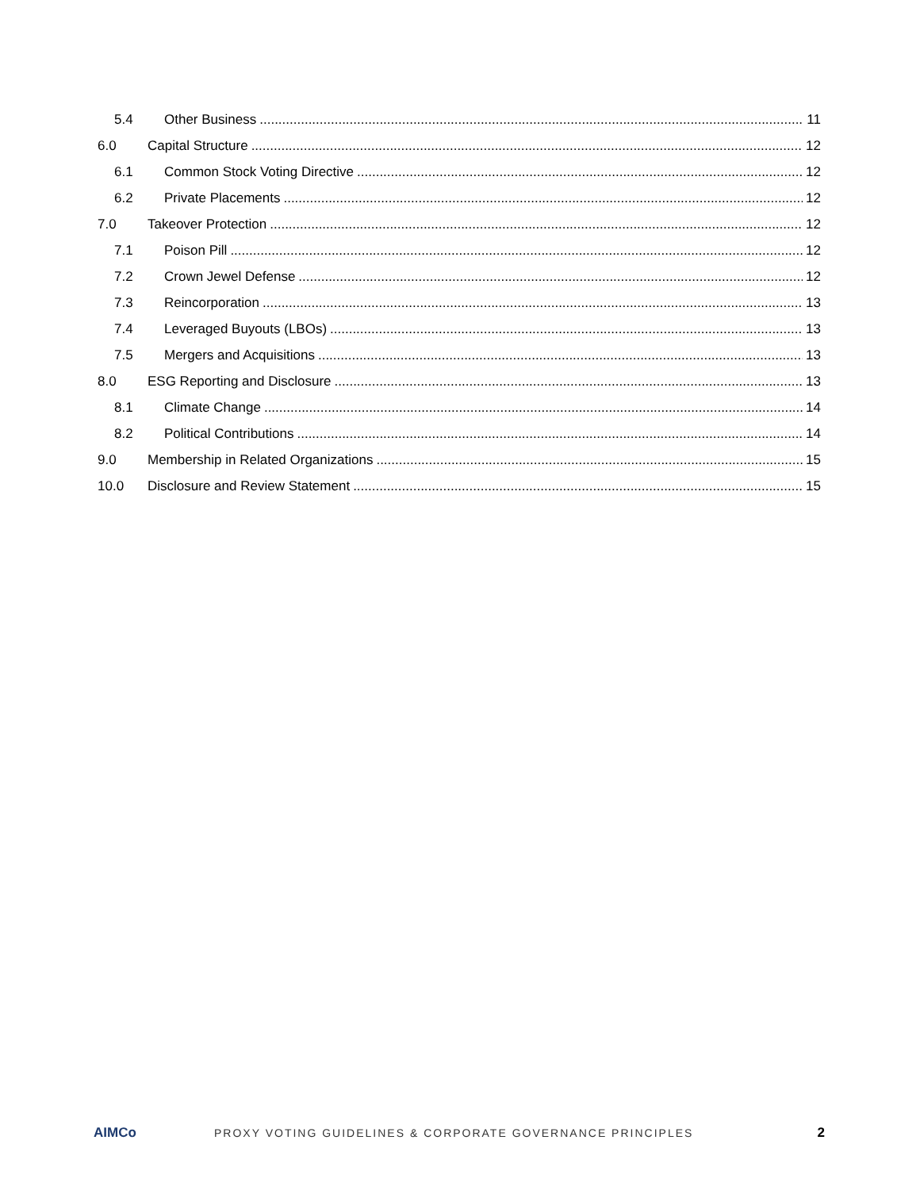5.4 Other Business 11
6.0 Capital Structure 12
6.1 Common Stock Voting Directive 12
6.2 Private Placements 12
7.0 Takeover Protection 12
7.1 Poison Pill 12
7.2 Crown Jewel Defense 12
7.3 Reincorporation 13
7.4 Leveraged Buyouts (LBOs) 13
7.5 Mergers and Acquisitions 13
8.0 ESG Reporting and Disclosure 13
8.1 Climate Change 14
8.2 Political Contributions 14
9.0 Membership in Related Organizations 15
10.0 Disclosure and Review Statement 15
AIMCo PROXY VOTING GUIDELINES & CORPORATE GOVERNANCE PRINCIPLES 2